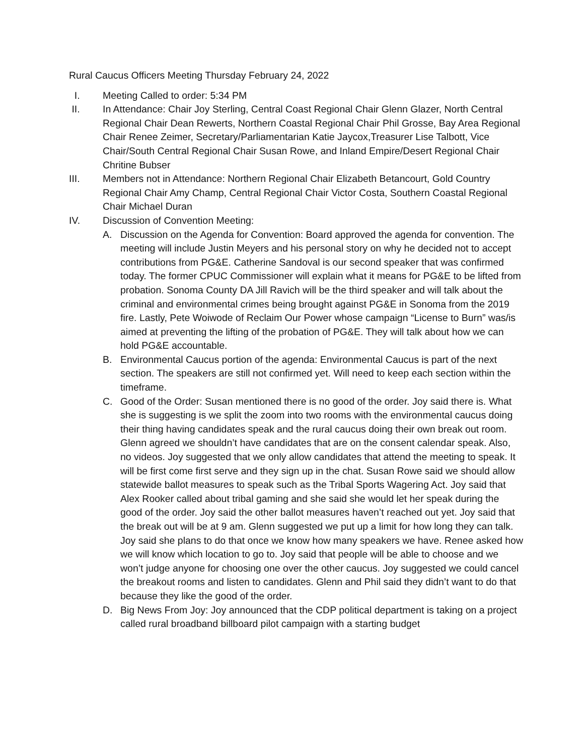Rural Caucus Officers Meeting Thursday February 24, 2022
I. Meeting Called to order: 5:34 PM
II. In Attendance: Chair Joy Sterling, Central Coast Regional Chair Glenn Glazer, North Central Regional Chair Dean Rewerts, Northern Coastal Regional Chair Phil Grosse, Bay Area Regional Chair Renee Zeimer, Secretary/Parliamentarian Katie Jaycox,Treasurer Lise Talbott, Vice Chair/South Central Regional Chair Susan Rowe, and Inland Empire/Desert Regional Chair Chritine Bubser
III. Members not in Attendance: Northern Regional Chair Elizabeth Betancourt, Gold Country Regional Chair Amy Champ, Central Regional Chair Victor Costa, Southern Coastal Regional Chair Michael Duran
IV. Discussion of Convention Meeting:
A. Discussion on the Agenda for Convention: Board approved the agenda for convention. The meeting will include Justin Meyers and his personal story on why he decided not to accept contributions from PG&E. Catherine Sandoval is our second speaker that was confirmed today. The former CPUC Commissioner will explain what it means for PG&E to be lifted from probation. Sonoma County DA Jill Ravich will be the third speaker and will talk about the criminal and environmental crimes being brought against PG&E in Sonoma from the 2019 fire. Lastly, Pete Woiwode of Reclaim Our Power whose campaign “License to Burn” was/is aimed at preventing the lifting of the probation of PG&E. They will talk about how we can hold PG&E accountable.
B. Environmental Caucus portion of the agenda: Environmental Caucus is part of the next section. The speakers are still not confirmed yet. Will need to keep each section within the timeframe.
C. Good of the Order: Susan mentioned there is no good of the order. Joy said there is. What she is suggesting is we split the zoom into two rooms with the environmental caucus doing their thing having candidates speak and the rural caucus doing their own break out room. Glenn agreed we shouldn’t have candidates that are on the consent calendar speak. Also, no videos. Joy suggested that we only allow candidates that attend the meeting to speak. It will be first come first serve and they sign up in the chat. Susan Rowe said we should allow statewide ballot measures to speak such as the Tribal Sports Wagering Act. Joy said that Alex Rooker called about tribal gaming and she said she would let her speak during the good of the order. Joy said the other ballot measures haven’t reached out yet. Joy said that the break out will be at 9 am. Glenn suggested we put up a limit for how long they can talk. Joy said she plans to do that once we know how many speakers we have. Renee asked how we will know which location to go to. Joy said that people will be able to choose and we won’t judge anyone for choosing one over the other caucus. Joy suggested we could cancel the breakout rooms and listen to candidates. Glenn and Phil said they didn’t want to do that because they like the good of the order.
D. Big News From Joy: Joy announced that the CDP political department is taking on a project called rural broadband billboard pilot campaign with a starting budget